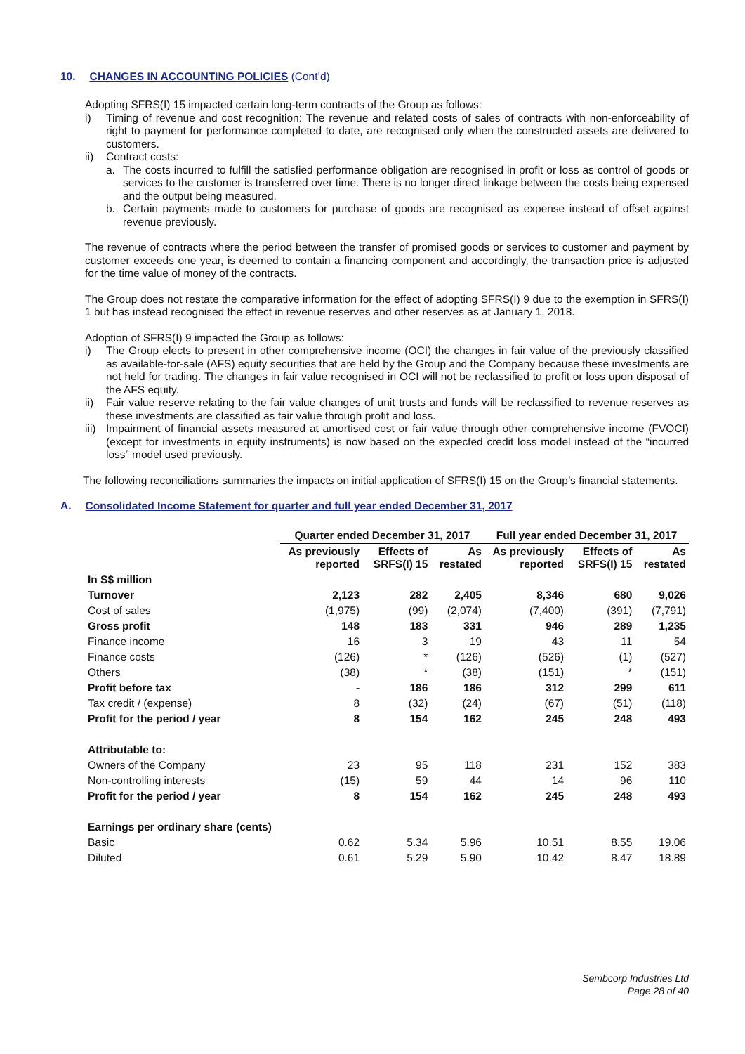10. CHANGES IN ACCOUNTING POLICIES (Cont’d)
Adopting SFRS(I) 15 impacted certain long-term contracts of the Group as follows:
i) Timing of revenue and cost recognition: The revenue and related costs of sales of contracts with non-enforceability of right to payment for performance completed to date, are recognised only when the constructed assets are delivered to customers.
ii) Contract costs:
a. The costs incurred to fulfill the satisfied performance obligation are recognised in profit or loss as control of goods or services to the customer is transferred over time. There is no longer direct linkage between the costs being expensed and the output being measured.
b. Certain payments made to customers for purchase of goods are recognised as expense instead of offset against revenue previously.
The revenue of contracts where the period between the transfer of promised goods or services to customer and payment by customer exceeds one year, is deemed to contain a financing component and accordingly, the transaction price is adjusted for the time value of money of the contracts.
The Group does not restate the comparative information for the effect of adopting SFRS(I) 9 due to the exemption in SFRS(I) 1 but has instead recognised the effect in revenue reserves and other reserves as at January 1, 2018.
Adoption of SFRS(I) 9 impacted the Group as follows:
i) The Group elects to present in other comprehensive income (OCI) the changes in fair value of the previously classified as available-for-sale (AFS) equity securities that are held by the Group and the Company because these investments are not held for trading. The changes in fair value recognised in OCI will not be reclassified to profit or loss upon disposal of the AFS equity.
ii) Fair value reserve relating to the fair value changes of unit trusts and funds will be reclassified to revenue reserves as these investments are classified as fair value through profit and loss.
iii) Impairment of financial assets measured at amortised cost or fair value through other comprehensive income (FVOCI) (except for investments in equity instruments) is now based on the expected credit loss model instead of the “incurred loss” model used previously.
The following reconciliations summaries the impacts on initial application of SFRS(I) 15 on the Group’s financial statements.
A. Consolidated Income Statement for quarter and full year ended December 31, 2017
| | Quarter ended December 31, 2017 | | | Full year ended December 31, 2017 | | |
| --- | --- | --- | --- | --- | --- | --- |
| | As previously reported | Effects of SRFS(I) 15 | As restated | As previously reported | Effects of SRFS(I) 15 | As restated |
| In S$ million | | | | | | |
| Turnover | 2,123 | 282 | 2,405 | 8,346 | 680 | 9,026 |
| Cost of sales | (1,975) | (99) | (2,074) | (7,400) | (391) | (7,791) |
| Gross profit | 148 | 183 | 331 | 946 | 289 | 1,235 |
| Finance income | 16 | 3 | 19 | 43 | 11 | 54 |
| Finance costs | (126) | * | (126) | (526) | (1) | (527) |
| Others | (38) | * | (38) | (151) | * | (151) |
| Profit before tax | - | 186 | 186 | 312 | 299 | 611 |
| Tax credit / (expense) | 8 | (32) | (24) | (67) | (51) | (118) |
| Profit for the period / year | 8 | 154 | 162 | 245 | 248 | 493 |
| Attributable to: | | | | | | |
| Owners of the Company | 23 | 95 | 118 | 231 | 152 | 383 |
| Non-controlling interests | (15) | 59 | 44 | 14 | 96 | 110 |
| Profit for the period / year | 8 | 154 | 162 | 245 | 248 | 493 |
| Earnings per ordinary share (cents) | | | | | | |
| Basic | 0.62 | 5.34 | 5.96 | 10.51 | 8.55 | 19.06 |
| Diluted | 0.61 | 5.29 | 5.90 | 10.42 | 8.47 | 18.89 |
Sembcorp Industries Ltd
Page 28 of 40